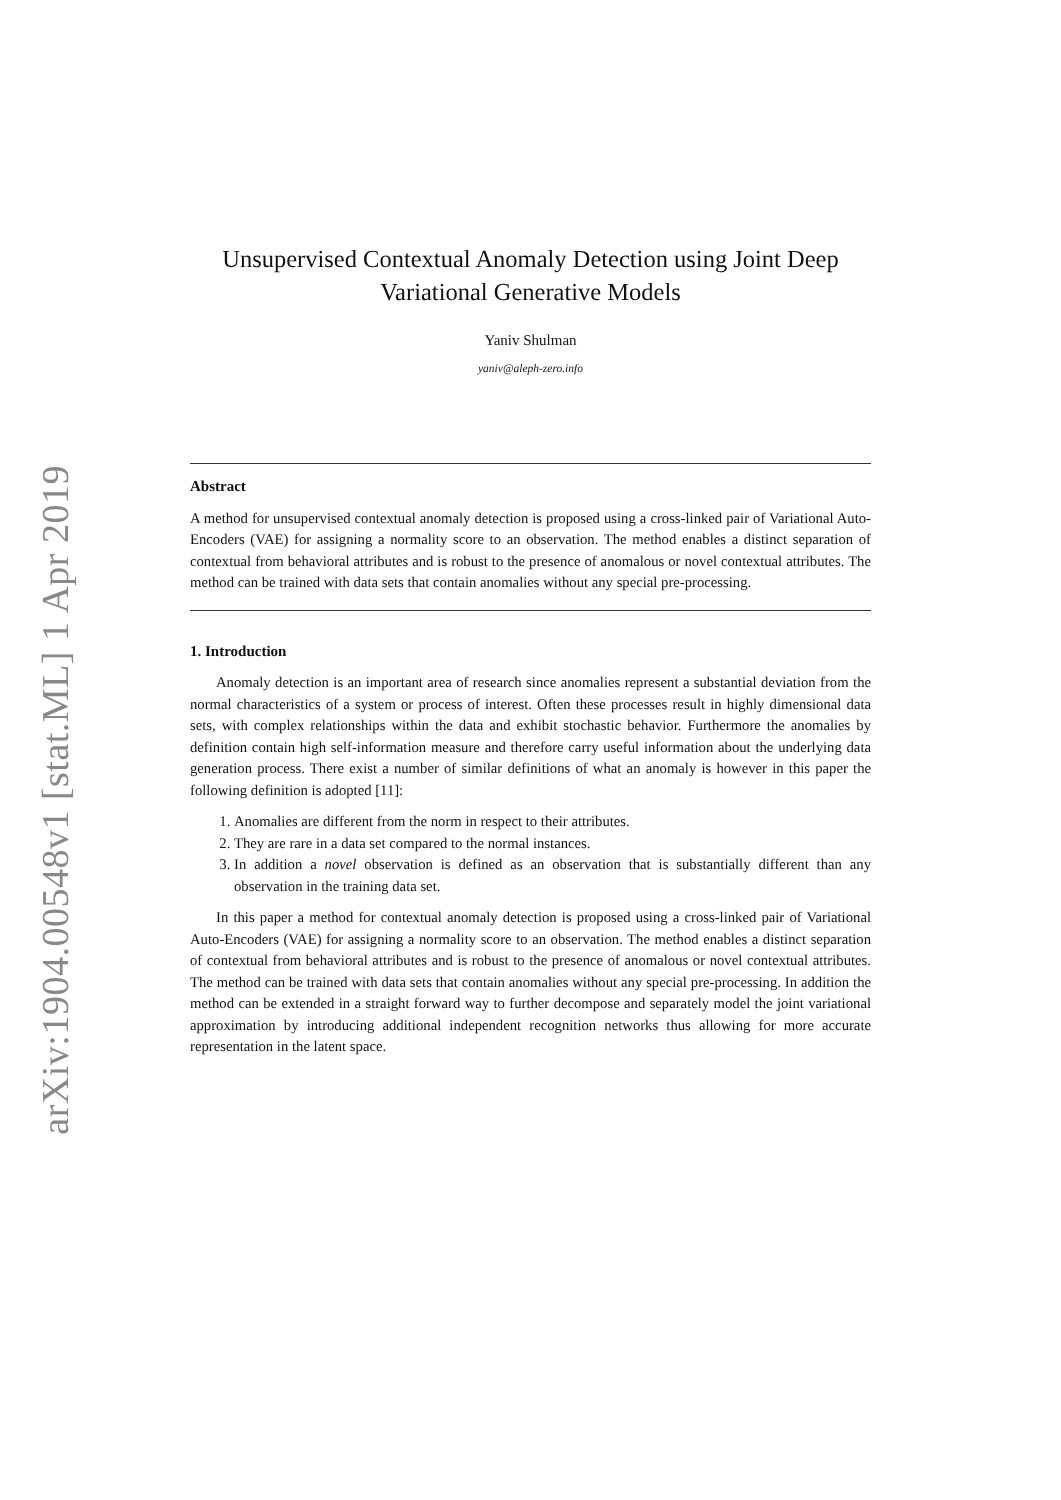arXiv:1904.00548v1 [stat.ML] 1 Apr 2019
Unsupervised Contextual Anomaly Detection using Joint Deep Variational Generative Models
Yaniv Shulman
yaniv@aleph-zero.info
Abstract
A method for unsupervised contextual anomaly detection is proposed using a cross-linked pair of Variational Auto-Encoders (VAE) for assigning a normality score to an observation. The method enables a distinct separation of contextual from behavioral attributes and is robust to the presence of anomalous or novel contextual attributes. The method can be trained with data sets that contain anomalies without any special pre-processing.
1. Introduction
Anomaly detection is an important area of research since anomalies represent a substantial deviation from the normal characteristics of a system or process of interest. Often these processes result in highly dimensional data sets, with complex relationships within the data and exhibit stochastic behavior. Furthermore the anomalies by definition contain high self-information measure and therefore carry useful information about the underlying data generation process. There exist a number of similar definitions of what an anomaly is however in this paper the following definition is adopted [11]:
1. Anomalies are different from the norm in respect to their attributes.
2. They are rare in a data set compared to the normal instances.
3. In addition a novel observation is defined as an observation that is substantially different than any observation in the training data set.
In this paper a method for contextual anomaly detection is proposed using a cross-linked pair of Variational Auto-Encoders (VAE) for assigning a normality score to an observation. The method enables a distinct separation of contextual from behavioral attributes and is robust to the presence of anomalous or novel contextual attributes. The method can be trained with data sets that contain anomalies without any special pre-processing. In addition the method can be extended in a straight forward way to further decompose and separately model the joint variational approximation by introducing additional independent recognition networks thus allowing for more accurate representation in the latent space.